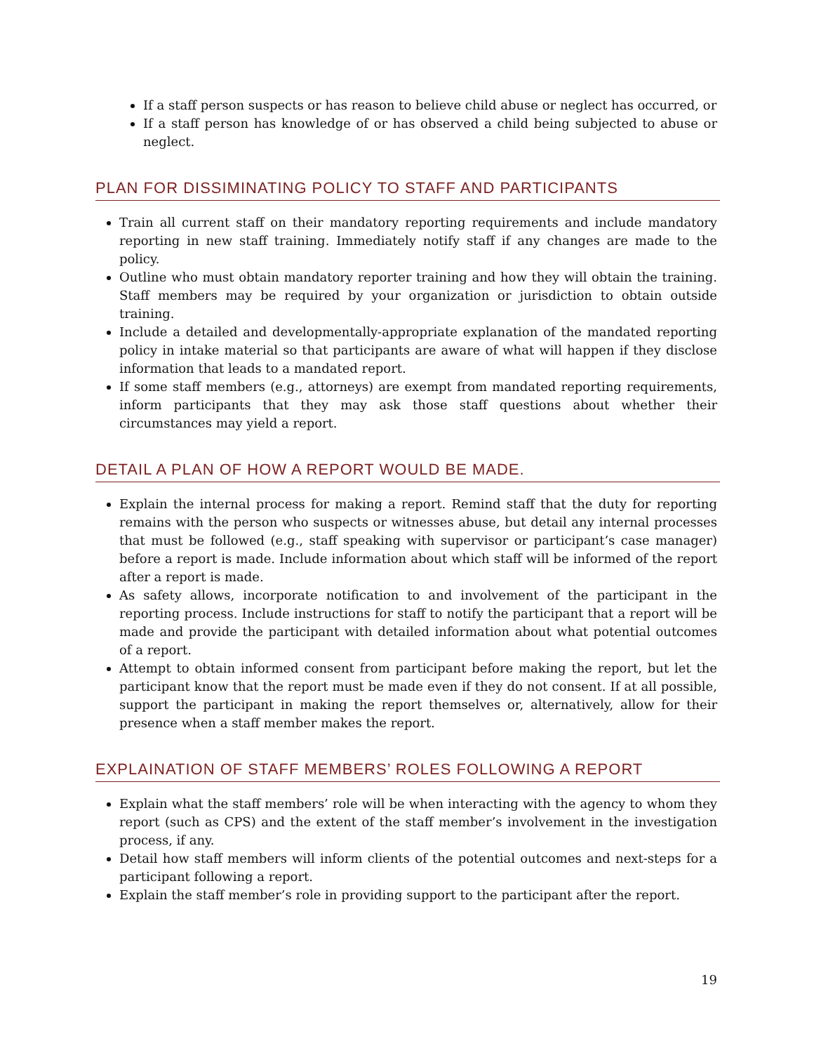If a staff person suspects or has reason to believe child abuse or neglect has occurred, or
If a staff person has knowledge of or has observed a child being subjected to abuse or neglect.
PLAN FOR DISSIMINATING POLICY TO STAFF AND PARTICIPANTS
Train all current staff on their mandatory reporting requirements and include mandatory reporting in new staff training. Immediately notify staff if any changes are made to the policy.
Outline who must obtain mandatory reporter training and how they will obtain the training. Staff members may be required by your organization or jurisdiction to obtain outside training.
Include a detailed and developmentally-appropriate explanation of the mandated reporting policy in intake material so that participants are aware of what will happen if they disclose information that leads to a mandated report.
If some staff members (e.g., attorneys) are exempt from mandated reporting requirements, inform participants that they may ask those staff questions about whether their circumstances may yield a report.
DETAIL A PLAN OF HOW A REPORT WOULD BE MADE.
Explain the internal process for making a report. Remind staff that the duty for reporting remains with the person who suspects or witnesses abuse, but detail any internal processes that must be followed (e.g., staff speaking with supervisor or participant’s case manager) before a report is made. Include information about which staff will be informed of the report after a report is made.
As safety allows, incorporate notification to and involvement of the participant in the reporting process. Include instructions for staff to notify the participant that a report will be made and provide the participant with detailed information about what potential outcomes of a report.
Attempt to obtain informed consent from participant before making the report, but let the participant know that the report must be made even if they do not consent. If at all possible, support the participant in making the report themselves or, alternatively, allow for their presence when a staff member makes the report.
EXPLAINATION OF STAFF MEMBERS’ ROLES FOLLOWING A REPORT
Explain what the staff members’ role will be when interacting with the agency to whom they report (such as CPS) and the extent of the staff member’s involvement in the investigation process, if any.
Detail how staff members will inform clients of the potential outcomes and next-steps for a participant following a report.
Explain the staff member’s role in providing support to the participant after the report.
19